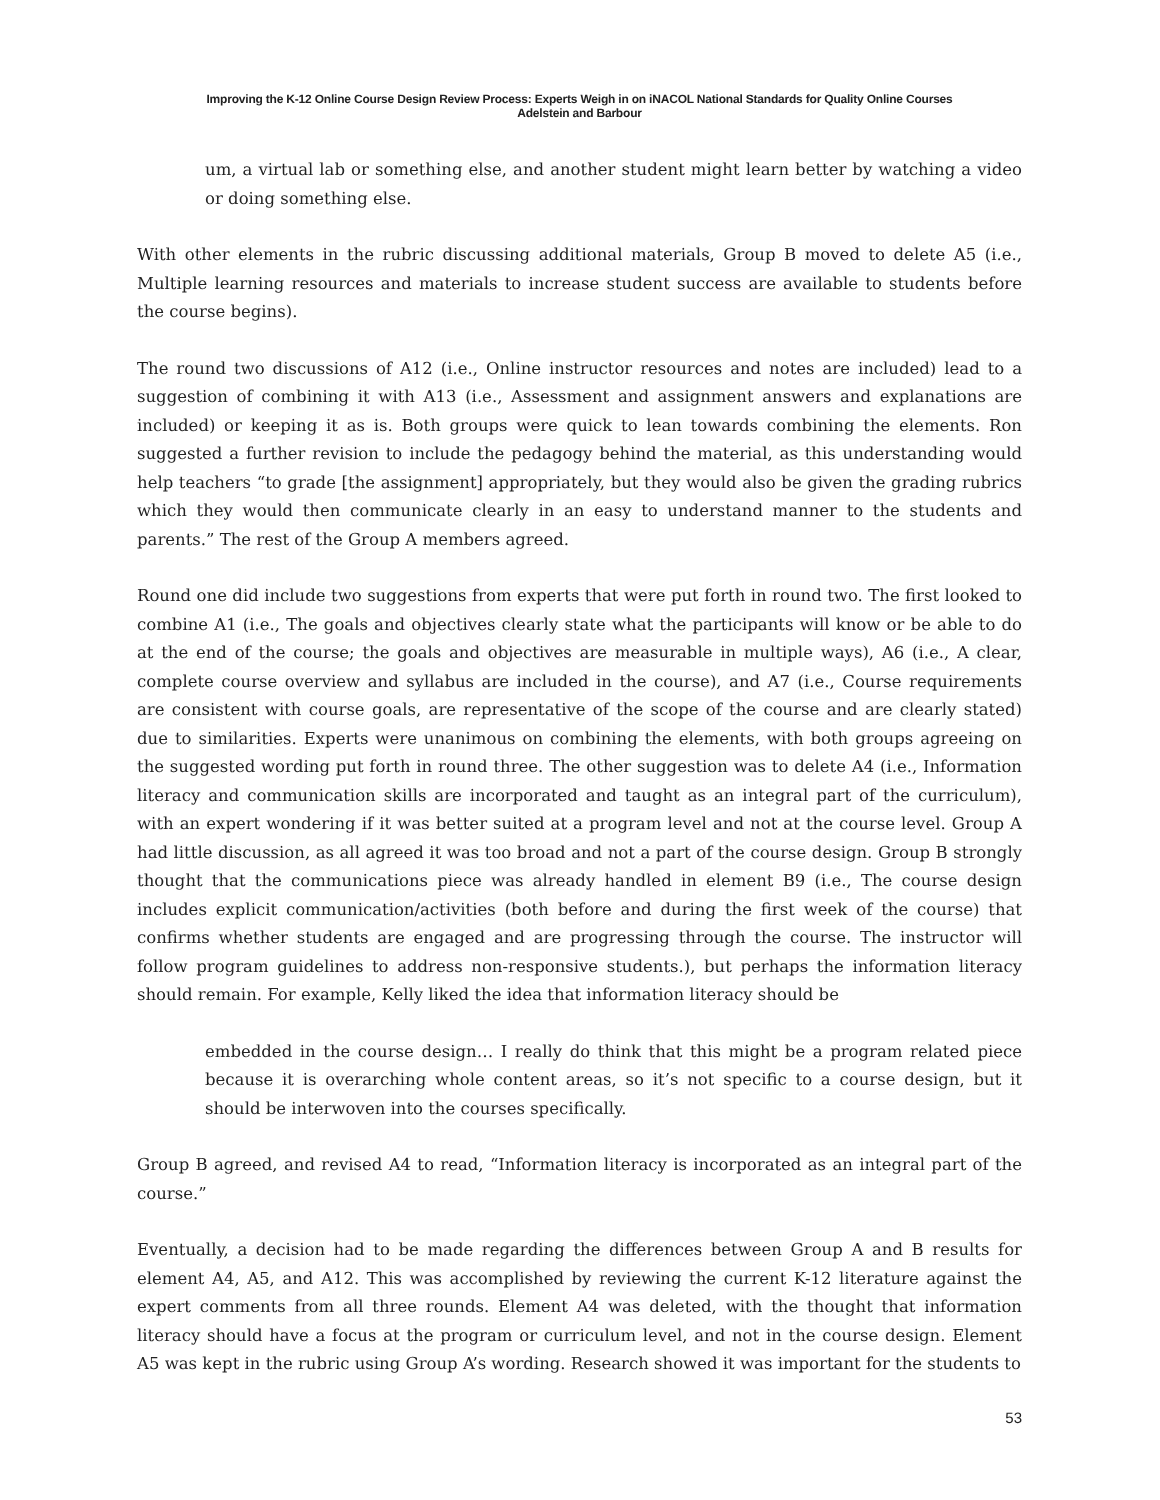Improving the K-12 Online Course Design Review Process: Experts Weigh in on iNACOL National Standards for Quality Online Courses
Adelstein and Barbour
um, a virtual lab or something else, and another student might learn better by watching a video or doing something else.
With other elements in the rubric discussing additional materials, Group B moved to delete A5 (i.e., Multiple learning resources and materials to increase student success are available to students before the course begins).
The round two discussions of A12 (i.e., Online instructor resources and notes are included) lead to a suggestion of combining it with A13 (i.e., Assessment and assignment answers and explanations are included) or keeping it as is. Both groups were quick to lean towards combining the elements. Ron suggested a further revision to include the pedagogy behind the material, as this understanding would help teachers “to grade [the assignment] appropriately, but they would also be given the grading rubrics which they would then communicate clearly in an easy to understand manner to the students and parents.” The rest of the Group A members agreed.
Round one did include two suggestions from experts that were put forth in round two. The first looked to combine A1 (i.e., The goals and objectives clearly state what the participants will know or be able to do at the end of the course; the goals and objectives are measurable in multiple ways), A6 (i.e., A clear, complete course overview and syllabus are included in the course), and A7 (i.e., Course requirements are consistent with course goals, are representative of the scope of the course and are clearly stated) due to similarities. Experts were unanimous on combining the elements, with both groups agreeing on the suggested wording put forth in round three. The other suggestion was to delete A4 (i.e., Information literacy and communication skills are incorporated and taught as an integral part of the curriculum), with an expert wondering if it was better suited at a program level and not at the course level. Group A had little discussion, as all agreed it was too broad and not a part of the course design. Group B strongly thought that the communications piece was already handled in element B9 (i.e., The course design includes explicit communication/activities (both before and during the first week of the course) that confirms whether students are engaged and are progressing through the course. The instructor will follow program guidelines to address non-responsive students.), but perhaps the information literacy should remain. For example, Kelly liked the idea that information literacy should be
embedded in the course design… I really do think that this might be a program related piece because it is overarching whole content areas, so it’s not specific to a course design, but it should be interwoven into the courses specifically.
Group B agreed, and revised A4 to read, “Information literacy is incorporated as an integral part of the course.”
Eventually, a decision had to be made regarding the differences between Group A and B results for element A4, A5, and A12. This was accomplished by reviewing the current K-12 literature against the expert comments from all three rounds. Element A4 was deleted, with the thought that information literacy should have a focus at the program or curriculum level, and not in the course design. Element A5 was kept in the rubric using Group A’s wording. Research showed it was important for the students to
53